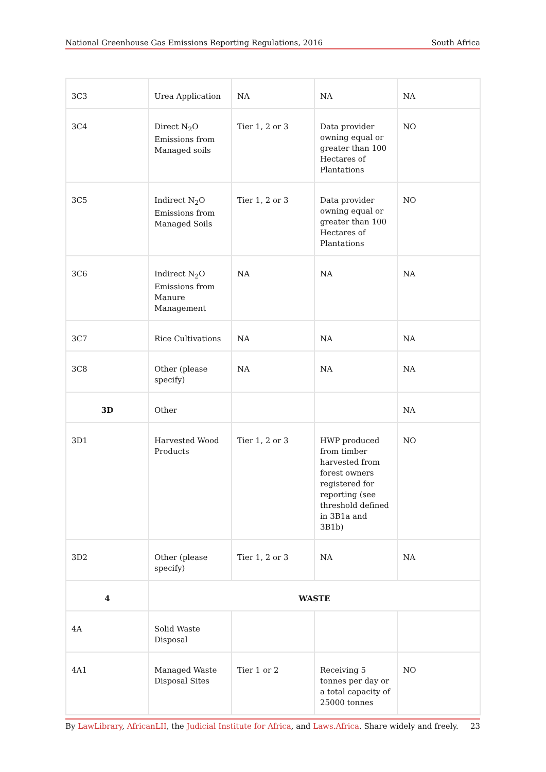National Greenhouse Gas Emissions Reporting Regulations, 2016 South Africa
| 3C3 | Urea Application | NA | NA | NA |
| 3C4 | Direct N<sub>2</sub>O Emissions from Managed soils | Tier 1, 2 or 3 | Data provider owning equal or greater than 100 Hectares of Plantations | NO |
| 3C5 | Indirect N<sub>2</sub>O Emissions from Managed Soils | Tier 1, 2 or 3 | Data provider owning equal or greater than 100 Hectares of Plantations | NO |
| 3C6 | Indirect N<sub>2</sub>O Emissions from Manure Management | NA | NA | NA |
| 3C7 | Rice Cultivations | NA | NA | NA |
| 3C8 | Other (please specify) | NA | NA | NA |
| 3D | Other | | | NA |
| 3D1 | Harvested Wood Products | Tier 1, 2 or 3 | HWP produced from timber harvested from forest owners registered for reporting (see threshold defined in 3B1a and 3B1b) | NO |
| 3D2 | Other (please specify) | Tier 1, 2 or 3 | NA | NA |
| 4 | WASTE | | | |
| 4A | Solid Waste Disposal | | | |
| 4A1 | Managed Waste Disposal Sites | Tier 1 or 2 | Receiving 5 tonnes per day or a total capacity of 25000 tonnes | NO |
By LawLibrary, AfricanLII, the Judicial Institute for Africa, and Laws.Africa. Share widely and freely. 23